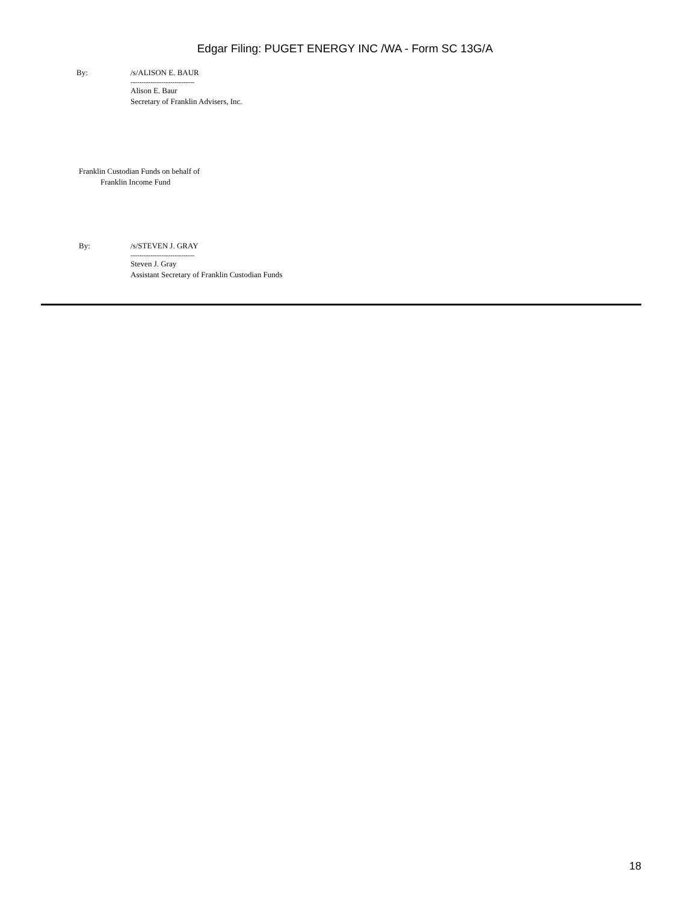Edgar Filing: PUGET ENERGY INC /WA - Form SC 13G/A
By: /s/ALISON E. BAUR
-----------------------------
Alison E. Baur
Secretary of Franklin Advisers, Inc.
Franklin Custodian Funds on behalf of
Franklin Income Fund
By: /s/STEVEN J. GRAY
-----------------------------
Steven J. Gray
Assistant Secretary of Franklin Custodian Funds
18